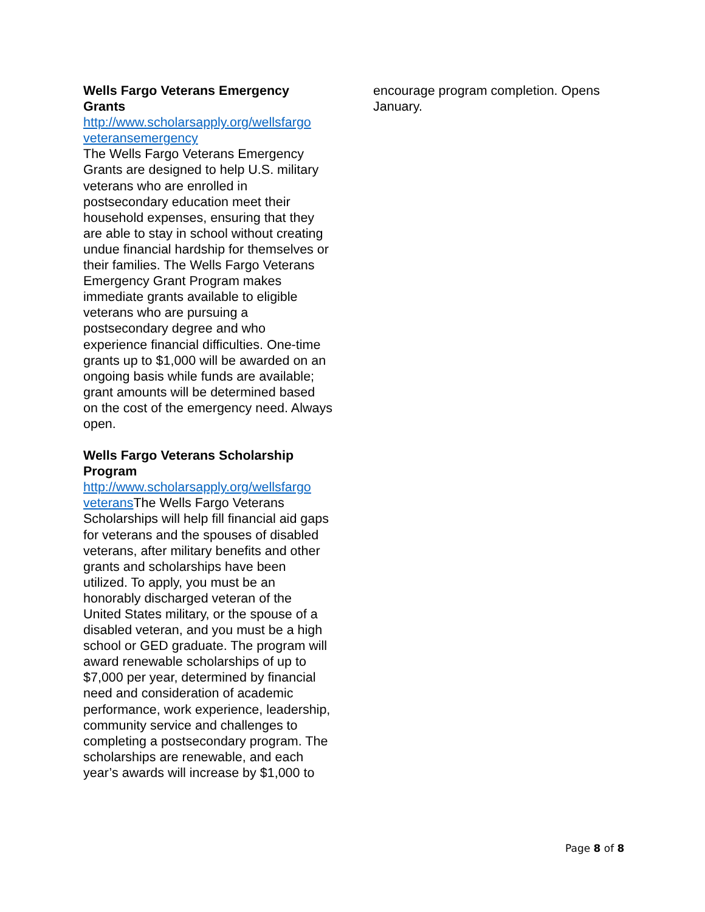Wells Fargo Veterans Emergency Grants
http://www.scholarsapply.org/wellsfargo veteransemergency
The Wells Fargo Veterans Emergency Grants are designed to help U.S. military veterans who are enrolled in postsecondary education meet their household expenses, ensuring that they are able to stay in school without creating undue financial hardship for themselves or their families. The Wells Fargo Veterans Emergency Grant Program makes immediate grants available to eligible veterans who are pursuing a postsecondary degree and who experience financial difficulties. One-time grants up to $1,000 will be awarded on an ongoing basis while funds are available; grant amounts will be determined based on the cost of the emergency need. Always open.
Wells Fargo Veterans Scholarship Program
http://www.scholarsapply.org/wellsfargo veterans The Wells Fargo Veterans Scholarships will help fill financial aid gaps for veterans and the spouses of disabled veterans, after military benefits and other grants and scholarships have been utilized. To apply, you must be an honorably discharged veteran of the United States military, or the spouse of a disabled veteran, and you must be a high school or GED graduate. The program will award renewable scholarships of up to $7,000 per year, determined by financial need and consideration of academic performance, work experience, leadership, community service and challenges to completing a postsecondary program. The scholarships are renewable, and each year’s awards will increase by $1,000 to
encourage program completion. Opens January.
Page 8 of 8